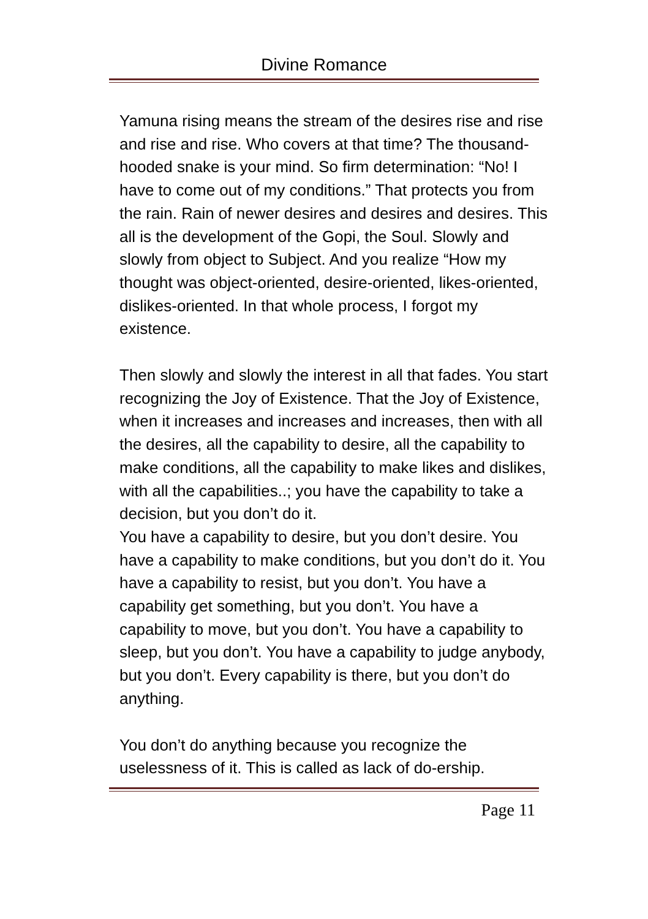Divine Romance
Yamuna rising means the stream of the desires rise and rise and rise and rise. Who covers at that time? The thousand-hooded snake is your mind. So firm determination: “No! I have to come out of my conditions.” That protects you from the rain. Rain of newer desires and desires and desires. This all is the development of the Gopi, the Soul. Slowly and slowly from object to Subject. And you realize “How my thought was object-oriented, desire-oriented, likes-oriented, dislikes-oriented. In that whole process, I forgot my existence.
Then slowly and slowly the interest in all that fades. You start recognizing the Joy of Existence. That the Joy of Existence, when it increases and increases and increases, then with all the desires, all the capability to desire, all the capability to make conditions, all the capability to make likes and dislikes, with all the capabilities..; you have the capability to take a decision, but you don’t do it.
You have a capability to desire, but you don’t desire. You have a capability to make conditions, but you don’t do it. You have a capability to resist, but you don’t. You have a capability get something, but you don’t. You have a capability to move, but you don’t. You have a capability to sleep, but you don’t. You have a capability to judge anybody, but you don’t. Every capability is there, but you don’t do anything.
You don’t do anything because you recognize the uselessness of it. This is called as lack of do-ership.
Page 11